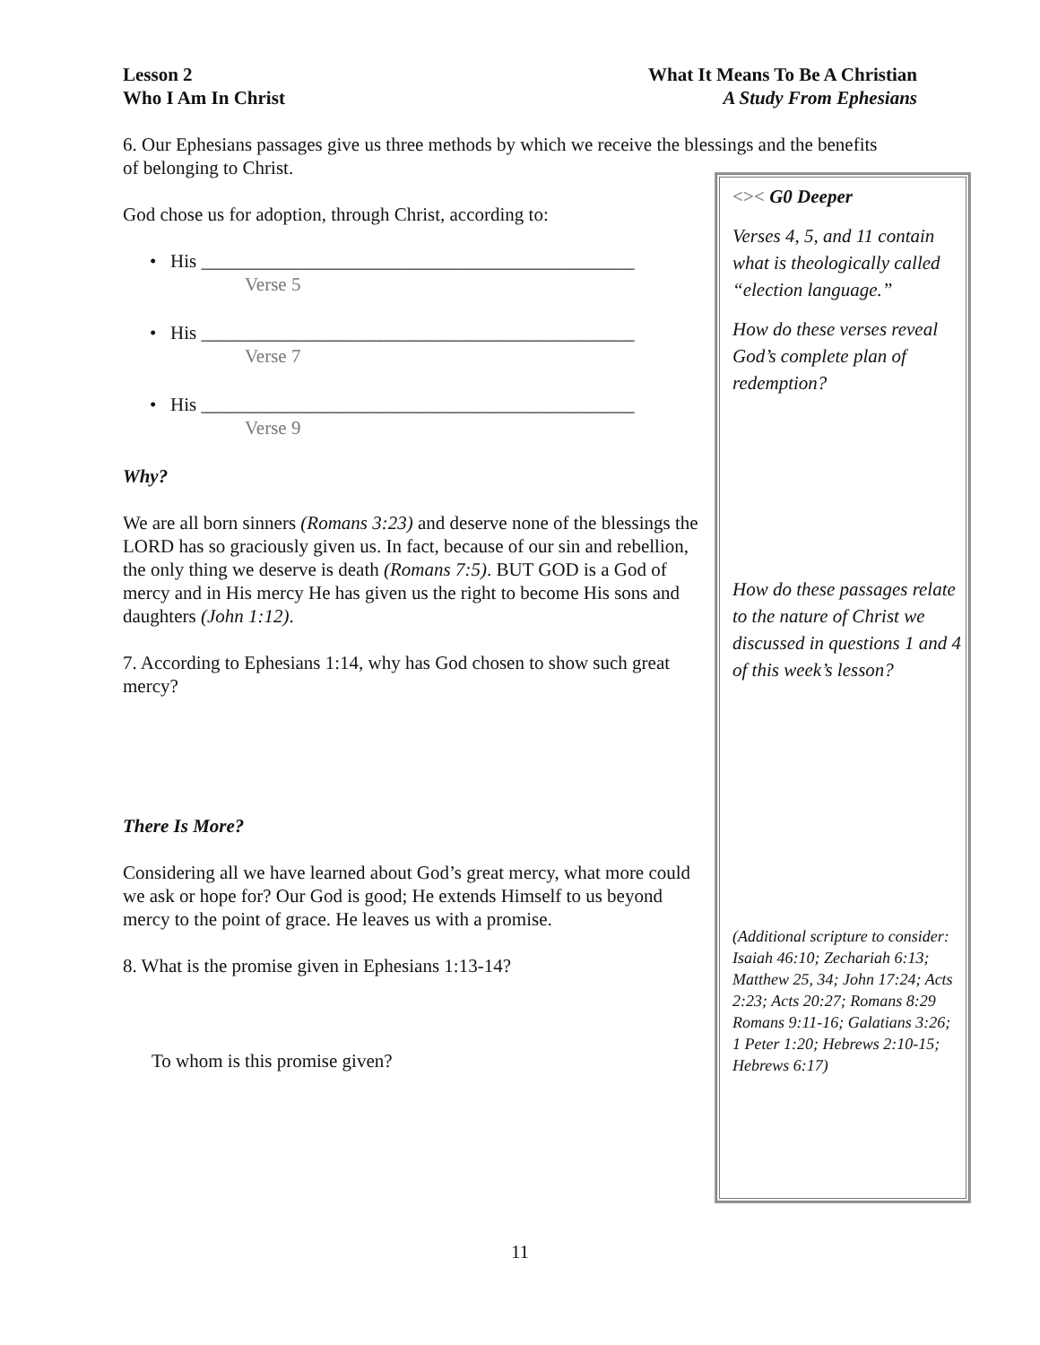Lesson 2
Who I Am In Christ
What It Means To Be A Christian
A Study From Ephesians
6. Our Ephesians passages give us three methods by which we receive the blessings and the benefits of belonging to Christ.
God chose us for adoption, through Christ, according to:
• His ______________________________________________
Verse 5
• His ______________________________________________
Verse 7
• His ______________________________________________
Verse 9
Why?
We are all born sinners (Romans 3:23) and deserve none of the blessings the LORD has so graciously given us. In fact, because of our sin and rebellion, the only thing we deserve is death (Romans 7:5). BUT GOD is a God of mercy and in His mercy He has given us the right to become His sons and daughters (John 1:12).
7. According to Ephesians 1:14, why has God chosen to show such great mercy?
There Is More?
Considering all we have learned about God’s great mercy, what more could we ask or hope for? Our God is good; He extends Himself to us beyond mercy to the point of grace. He leaves us with a promise.
8. What is the promise given in Ephesians 1:13-14?
To whom is this promise given?
<>< G0 Deeper
Verses 4, 5, and 11 contain what is theologically called “election language.”
How do these verses reveal God’s complete plan of redemption?
How do these passages relate to the nature of Christ we discussed in questions 1 and 4 of this week’s lesson?
(Additional scripture to consider: Isaiah 46:10; Zechariah 6:13; Matthew 25, 34; John 17:24; Acts 2:23; Acts 20:27; Romans 8:29 Romans 9:11-16; Galatians 3:26;
1 Peter 1:20; Hebrews 2:10-15; Hebrews 6:17)
11